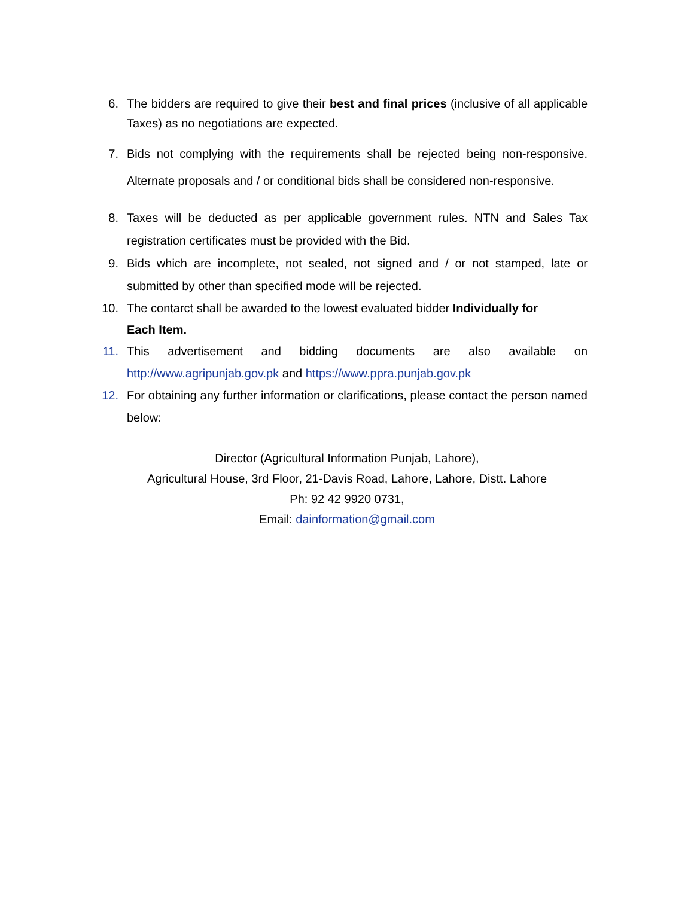6. The bidders are required to give their best and final prices (inclusive of all applicable Taxes) as no negotiations are expected.
7. Bids not complying with the requirements shall be rejected being non-responsive. Alternate proposals and / or conditional bids shall be considered non-responsive.
8. Taxes will be deducted as per applicable government rules. NTN and Sales Tax registration certificates must be provided with the Bid.
9. Bids which are incomplete, not sealed, not signed and / or not stamped, late or submitted by other than specified mode will be rejected.
10. The contarct shall be awarded to the lowest evaluated bidder Individually for Each Item.
11. This advertisement and bidding documents are also available on http://www.agripunjab.gov.pk and https://www.ppra.punjab.gov.pk
12. For obtaining any further information or clarifications, please contact the person named below:
Director (Agricultural Information Punjab, Lahore),
Agricultural House, 3rd Floor, 21-Davis Road, Lahore, Lahore, Distt. Lahore
Ph: 92 42 9920 0731,
Email: dainformation@gmail.com